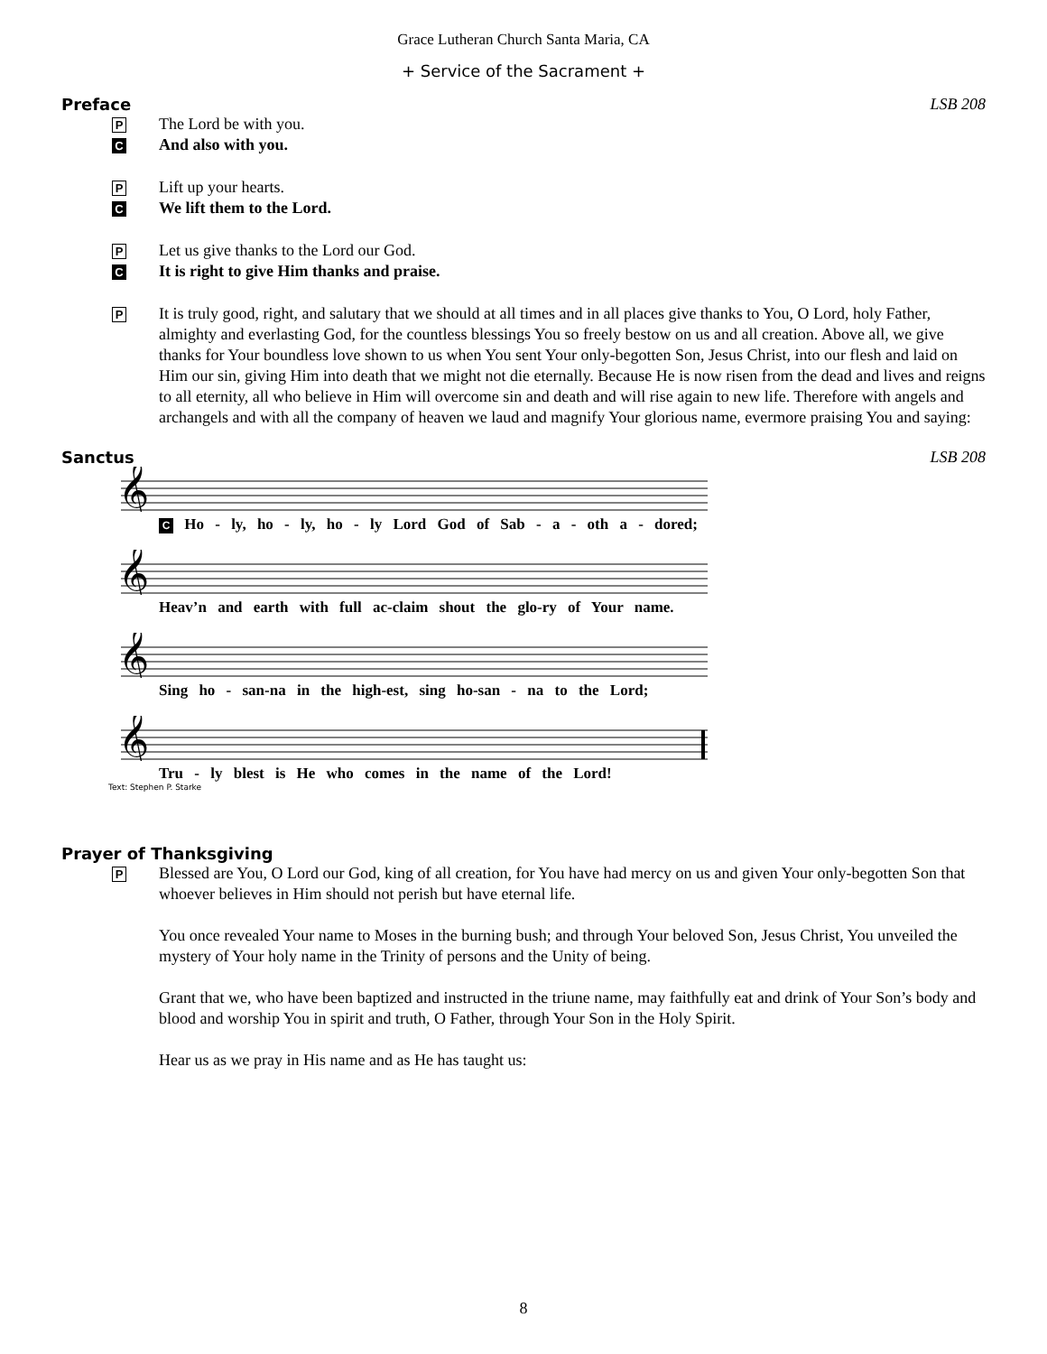Grace Lutheran Church Santa Maria, CA
+ Service of the Sacrament +
Preface LSB 208
P
The Lord be with you.
C
And also with you.
P
Lift up your hearts.
C
We lift them to the Lord.
P
Let us give thanks to the Lord our God.
C
It is right to give Him thanks and praise.
P
It is truly good, right, and salutary that we should at all times and in all places give thanks to You, O Lord, holy Father, almighty and everlasting God, for the countless blessings You so freely bestow on us and all creation. Above all, we give thanks for Your boundless love shown to us when You sent Your only-begotten Son, Jesus Christ, into our flesh and laid on Him our sin, giving Him into death that we might not die eternally. Because He is now risen from the dead and lives and reigns to all eternity, all who believe in Him will overcome sin and death and will rise again to new life. Therefore with angels and archangels and with all the company of heaven we laud and magnify Your glorious name, evermore praising You and saying:
Sanctus LSB 208
𝄞
C Ho - ly, ho - ly, ho - ly Lord God of Sab - a - oth a - dored;
𝄞
Heav’n and earth with full ac-claim shout the glo-ry of Your name.
𝄞
Sing ho - san-na in the high-est, sing ho-san - na to the Lord;
𝄞
Tru - ly blest is He who comes in the name of the Lord!
Text: Stephen P. Starke
Prayer of Thanksgiving
P
Blessed are You, O Lord our God, king of all creation, for You have had mercy on us and given Your only-begotten Son that whoever believes in Him should not perish but have eternal life.
You once revealed Your name to Moses in the burning bush; and through Your beloved Son, Jesus Christ, You unveiled the mystery of Your holy name in the Trinity of persons and the Unity of being.
Grant that we, who have been baptized and instructed in the triune name, may faithfully eat and drink of Your Son’s body and blood and worship You in spirit and truth, O Father, through Your Son in the Holy Spirit.
Hear us as we pray in His name and as He has taught us:
8